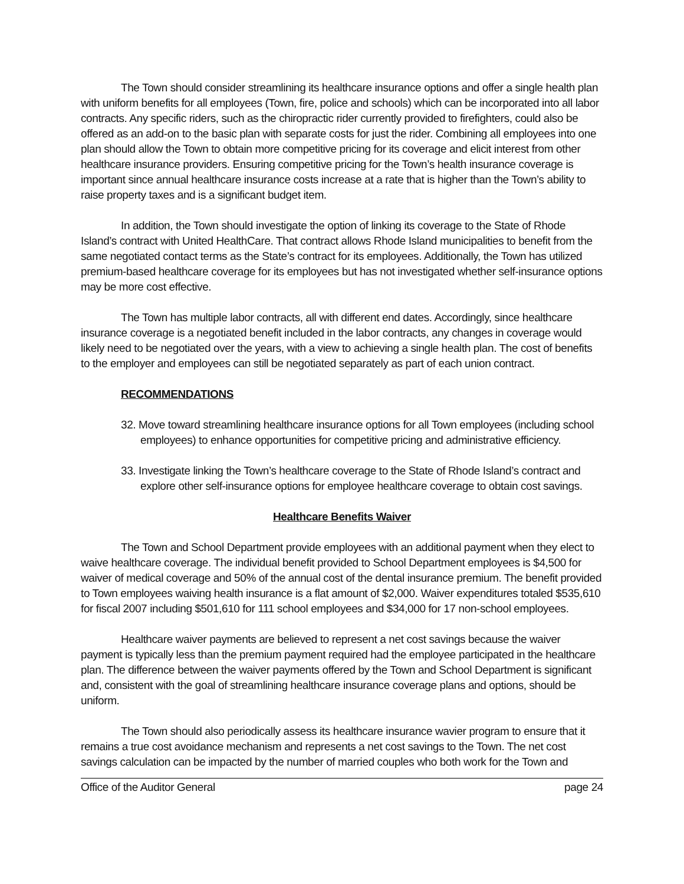The Town should consider streamlining its healthcare insurance options and offer a single health plan with uniform benefits for all employees (Town, fire, police and schools) which can be incorporated into all labor contracts. Any specific riders, such as the chiropractic rider currently provided to firefighters, could also be offered as an add-on to the basic plan with separate costs for just the rider. Combining all employees into one plan should allow the Town to obtain more competitive pricing for its coverage and elicit interest from other healthcare insurance providers. Ensuring competitive pricing for the Town’s health insurance coverage is important since annual healthcare insurance costs increase at a rate that is higher than the Town’s ability to raise property taxes and is a significant budget item.
In addition, the Town should investigate the option of linking its coverage to the State of Rhode Island’s contract with United HealthCare. That contract allows Rhode Island municipalities to benefit from the same negotiated contact terms as the State’s contract for its employees. Additionally, the Town has utilized premium-based healthcare coverage for its employees but has not investigated whether self-insurance options may be more cost effective.
The Town has multiple labor contracts, all with different end dates. Accordingly, since healthcare insurance coverage is a negotiated benefit included in the labor contracts, any changes in coverage would likely need to be negotiated over the years, with a view to achieving a single health plan. The cost of benefits to the employer and employees can still be negotiated separately as part of each union contract.
RECOMMENDATIONS
32. Move toward streamlining healthcare insurance options for all Town employees (including school employees) to enhance opportunities for competitive pricing and administrative efficiency.
33. Investigate linking the Town’s healthcare coverage to the State of Rhode Island’s contract and explore other self-insurance options for employee healthcare coverage to obtain cost savings.
Healthcare Benefits Waiver
The Town and School Department provide employees with an additional payment when they elect to waive healthcare coverage. The individual benefit provided to School Department employees is $4,500 for waiver of medical coverage and 50% of the annual cost of the dental insurance premium. The benefit provided to Town employees waiving health insurance is a flat amount of $2,000. Waiver expenditures totaled $535,610 for fiscal 2007 including $501,610 for 111 school employees and $34,000 for 17 non-school employees.
Healthcare waiver payments are believed to represent a net cost savings because the waiver payment is typically less than the premium payment required had the employee participated in the healthcare plan. The difference between the waiver payments offered by the Town and School Department is significant and, consistent with the goal of streamlining healthcare insurance coverage plans and options, should be uniform.
The Town should also periodically assess its healthcare insurance wavier program to ensure that it remains a true cost avoidance mechanism and represents a net cost savings to the Town. The net cost savings calculation can be impacted by the number of married couples who both work for the Town and
Office of the Auditor General page 24